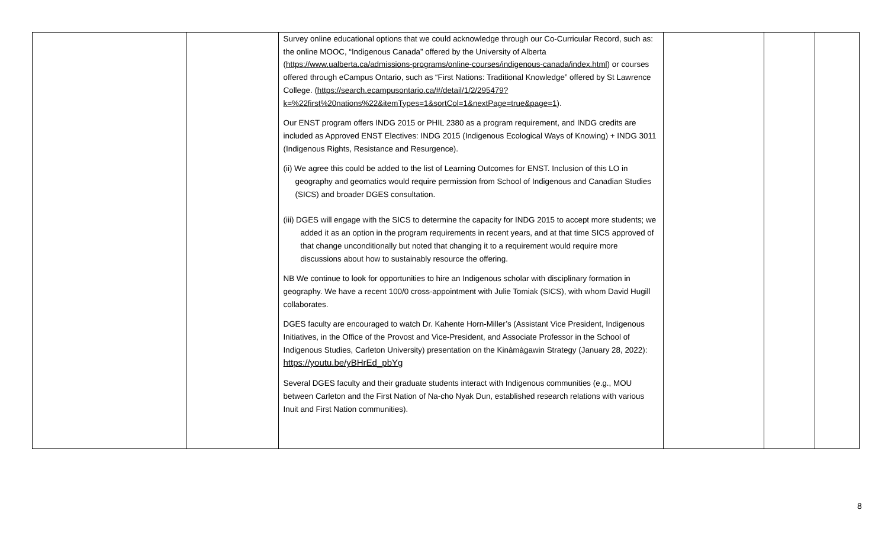| | | Survey online educational options that we could acknowledge through our Co-Curricular Record, such as: the online MOOC, “Indigenous Canada” offered by the University of Alberta ( https://www.ualberta.ca/admissions-programs/online-courses/indigenous-canada/index.html ) or courses offered through eCampus Ontario, such as “First Nations: Traditional Knowledge” offered by St Lawrence College. ( https://search.ecampusontario.ca/#/detail/1/2/295479?k=%22first%20nations%22&itemTypes=1&sortCol=1&nextPage=true&page=1 ). Our ENST program offers INDG 2015 or PHIL 2380 as a program requirement, and INDG credits are included as Approved ENST Electives: INDG 2015 (Indigenous Ecological Ways of Knowing) + INDG 3011 (Indigenous Rights, Resistance and Resurgence). (ii) We agree this could be added to the list of Learning Outcomes for ENST. Inclusion of this LO in geography and geomatics would require permission from School of Indigenous and Canadian Studies (SICS) and broader DGES consultation. (iii) DGES will engage with the SICS to determine the capacity for INDG 2015 to accept more students; we added it as an option in the program requirements in recent years, and at that time SICS approved of that change unconditionally but noted that changing it to a requirement would require more discussions about how to sustainably resource the offering. NB We continue to look for opportunities to hire an Indigenous scholar with disciplinary formation in geography. We have a recent 100/0 cross-appointment with Julie Tomiak (SICS), with whom David Hugill collaborates. DGES faculty are encouraged to watch Dr. Kahente Horn-Miller’s (Assistant Vice President, Indigenous Initiatives, in the Office of the Provost and Vice-President, and Associate Professor in the School of Indigenous Studies, Carleton University) presentation on the Kinàmàgawin Strategy (January 28, 2022): https://youtu.be/yBHrEd_pbYg Several DGES faculty and their graduate students interact with Indigenous communities (e.g., MOU between Carleton and the First Nation of Na-cho Nyak Dun, established research relations with various Inuit and First Nation communities). | | | |
8